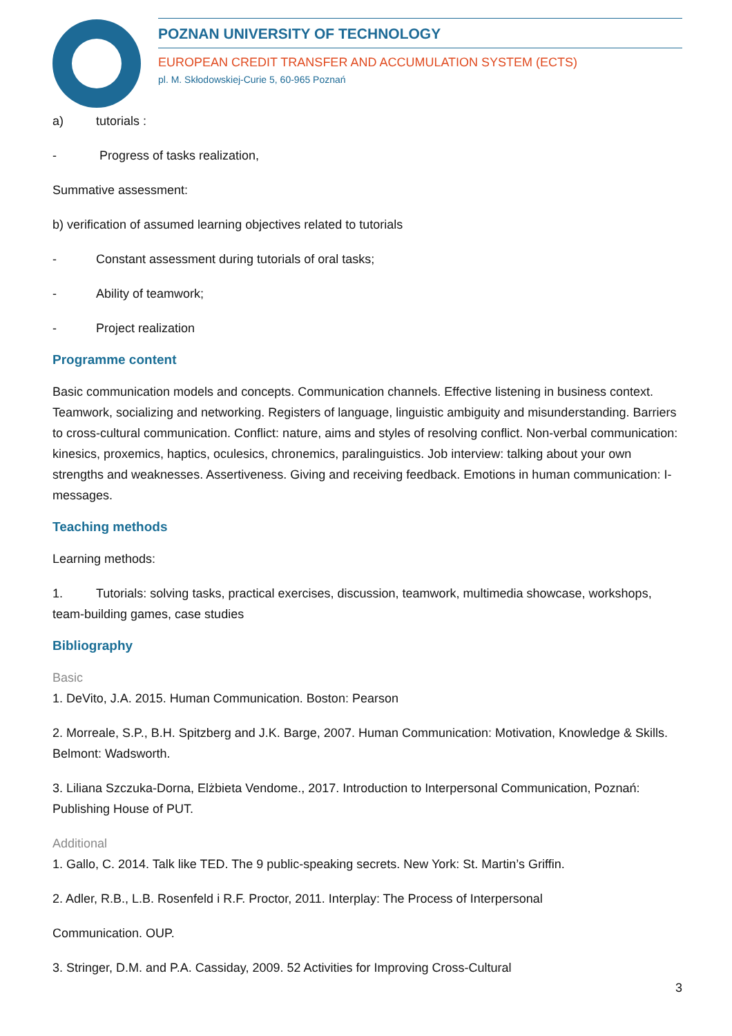POZNAN UNIVERSITY OF TECHNOLOGY
EUROPEAN CREDIT TRANSFER AND ACCUMULATION SYSTEM (ECTS)
pl. M. Skłodowskiej-Curie 5, 60-965 Poznań
a) tutorials :
- Progress of tasks realization,
Summative assessment:
b) verification of assumed learning objectives related to tutorials
- Constant assessment during tutorials of oral tasks;
- Ability of teamwork;
- Project realization
Programme content
Basic communication models and concepts. Communication channels. Effective listening in business context. Teamwork, socializing and networking. Registers of language, linguistic ambiguity and misunderstanding. Barriers to cross-cultural communication. Conflict: nature, aims and styles of resolving conflict. Non-verbal communication: kinesics, proxemics, haptics, oculesics, chronemics, paralinguistics. Job interview: talking about your own strengths and weaknesses. Assertiveness. Giving and receiving feedback. Emotions in human communication: I-messages.
Teaching methods
Learning methods:
1. Tutorials: solving tasks, practical exercises, discussion, teamwork, multimedia showcase, workshops, team-building games, case studies
Bibliography
Basic
1. DeVito, J.A. 2015. Human Communication. Boston: Pearson
2. Morreale, S.P., B.H. Spitzberg and J.K. Barge, 2007. Human Communication: Motivation, Knowledge & Skills. Belmont: Wadsworth.
3. Liliana Szczuka-Dorna, Elżbieta Vendome., 2017. Introduction to Interpersonal Communication, Poznań: Publishing House of PUT.
Additional
1. Gallo, C. 2014. Talk like TED. The 9 public-speaking secrets. New York: St. Martin’s Griffin.
2. Adler, R.B., L.B. Rosenfeld i R.F. Proctor, 2011. Interplay: The Process of Interpersonal
Communication. OUP.
3. Stringer, D.M. and P.A. Cassiday, 2009. 52 Activities for Improving Cross-Cultural
3